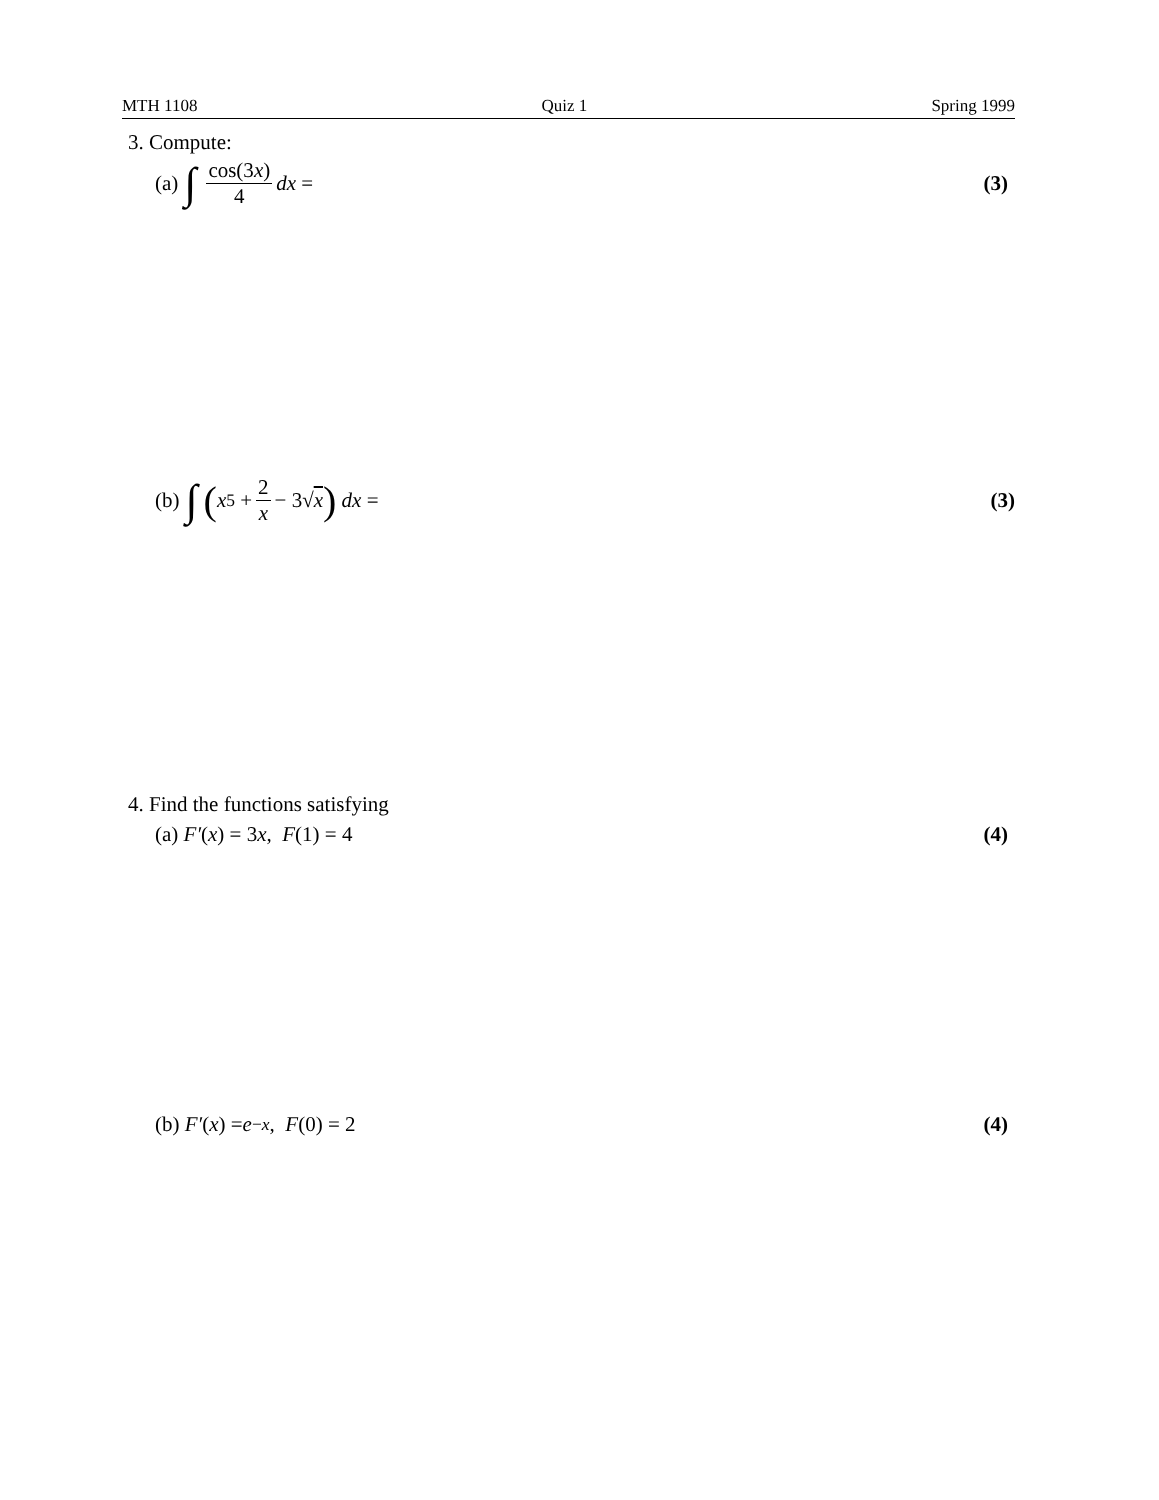MTH 1108 Quiz 1 Spring 1999
3. Compute:
(a) ∫ cos(3x) 4 dx = (3)
(b) ∫ (x<sup>5</sup> + 2 x − 3√ x) dx = (3)
4. Find the functions satisfying
(a) F′ (x) = 3 x, F (1) = 4 (4)
(b) F′ (x) = e<sup>−x</sup>, F (0) = 2 (4)